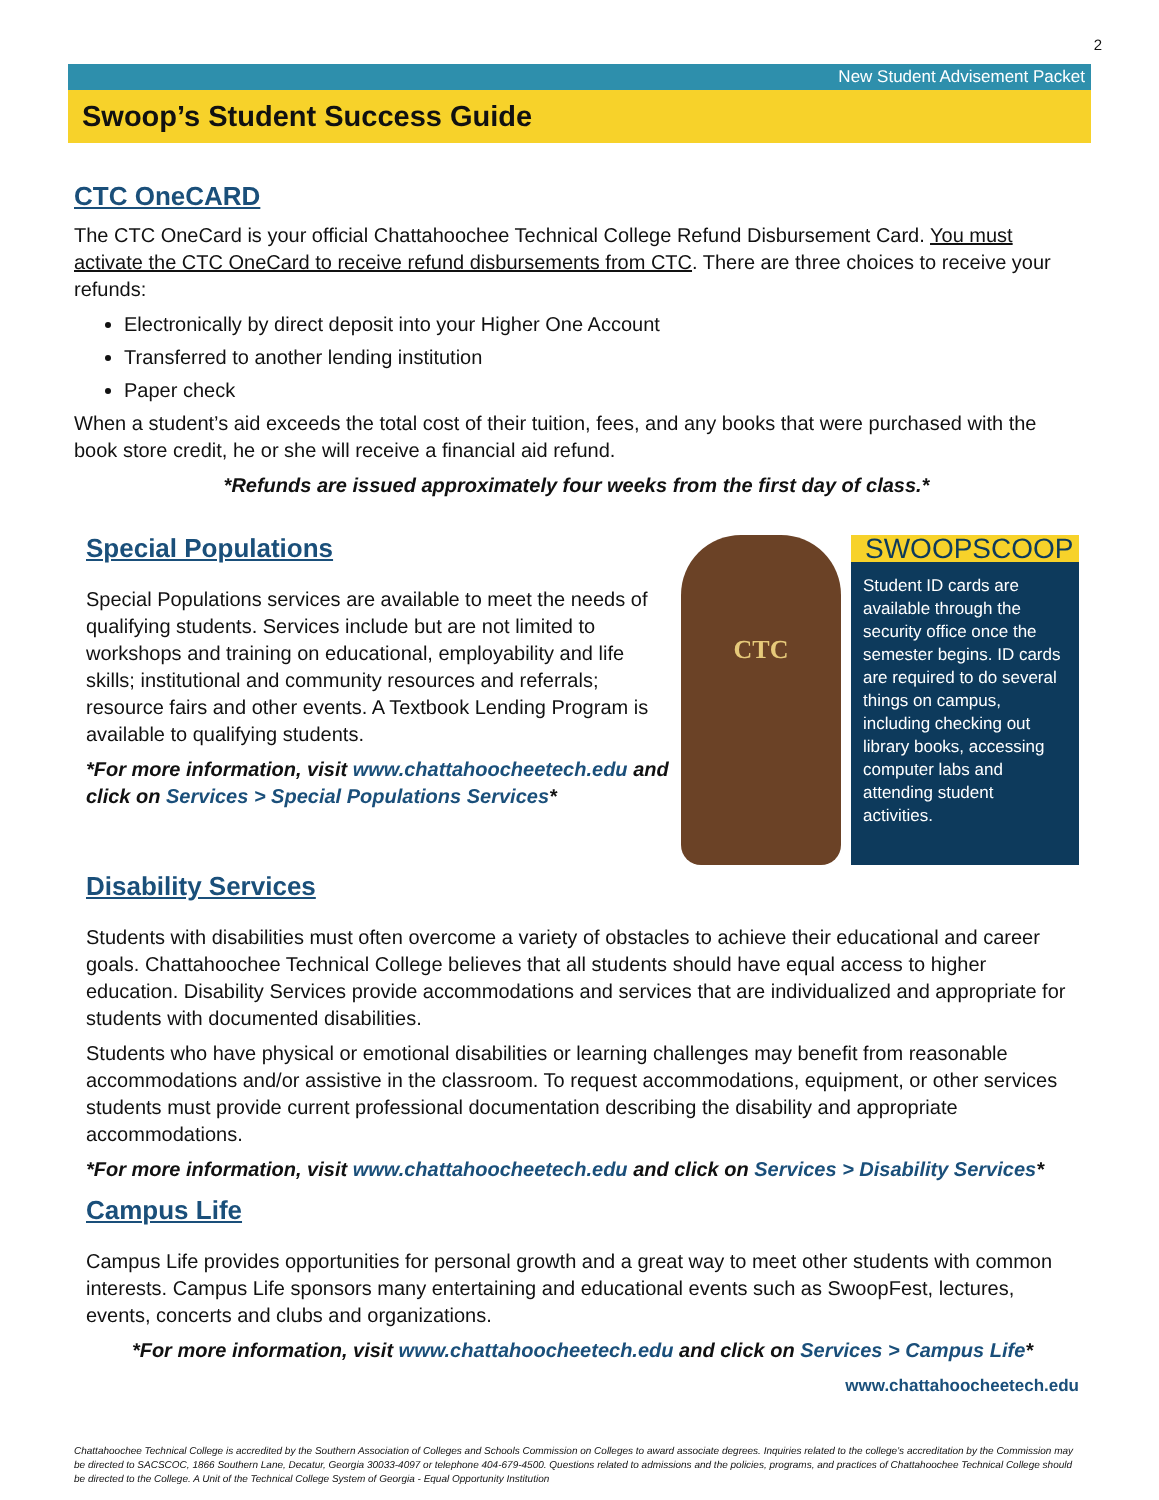2
New Student Advisement Packet
Swoop’s Student Success Guide
CTC OneCARD
The CTC OneCard is your official Chattahoochee Technical College Refund Disbursement Card. You must activate the CTC OneCard to receive refund disbursements from CTC. There are three choices to receive your refunds:
Electronically by direct deposit into your Higher One Account
Transferred to another lending institution
Paper check
When a student’s aid exceeds the total cost of their tuition, fees, and any books that were purchased with the book store credit, he or she will receive a financial aid refund.
*Refunds are issued approximately four weeks from the first day of class.*
Special Populations
Special Populations services are available to meet the needs of qualifying students. Services include but are not limited to workshops and training on educational, employability and life skills; institutional and community resources and referrals; resource fairs and other events. A Textbook Lending Program is available to qualifying students.
*For more information, visit www.chattahoocheetech.edu and click on Services > Special Populations Services*
CTC
SWOOPSCOOP
Student ID cards are available through the security office once the semester begins. ID cards are required to do several things on campus, including checking out library books, accessing computer labs and attending student activities.
Disability Services
Students with disabilities must often overcome a variety of obstacles to achieve their educational and career goals. Chattahoochee Technical College believes that all students should have equal access to higher education. Disability Services provide accommodations and services that are individualized and appropriate for students with documented disabilities.
Students who have physical or emotional disabilities or learning challenges may benefit from reasonable accommodations and/or assistive in the classroom. To request accommodations, equipment, or other services students must provide current professional documentation describing the disability and appropriate accommodations.
*For more information, visit www.chattahoocheetech.edu and click on Services > Disability Services*
Campus Life
Campus Life provides opportunities for personal growth and a great way to meet other students with common interests. Campus Life sponsors many entertaining and educational events such as SwoopFest, lectures, events, concerts and clubs and organizations.
*For more information, visit www.chattahoocheetech.edu and click on Services > Campus Life*
www.chattahoocheetech.edu
Chattahoochee Technical College is accredited by the Southern Association of Colleges and Schools Commission on Colleges to award associate degrees. Inquiries related to the college’s accreditation by the Commission may be directed to SACSCOC, 1866 Southern Lane, Decatur, Georgia 30033-4097 or telephone 404-679-4500. Questions related to admissions and the policies, programs, and practices of Chattahoochee Technical College should be directed to the College. A Unit of the Technical College System of Georgia - Equal Opportunity Institution